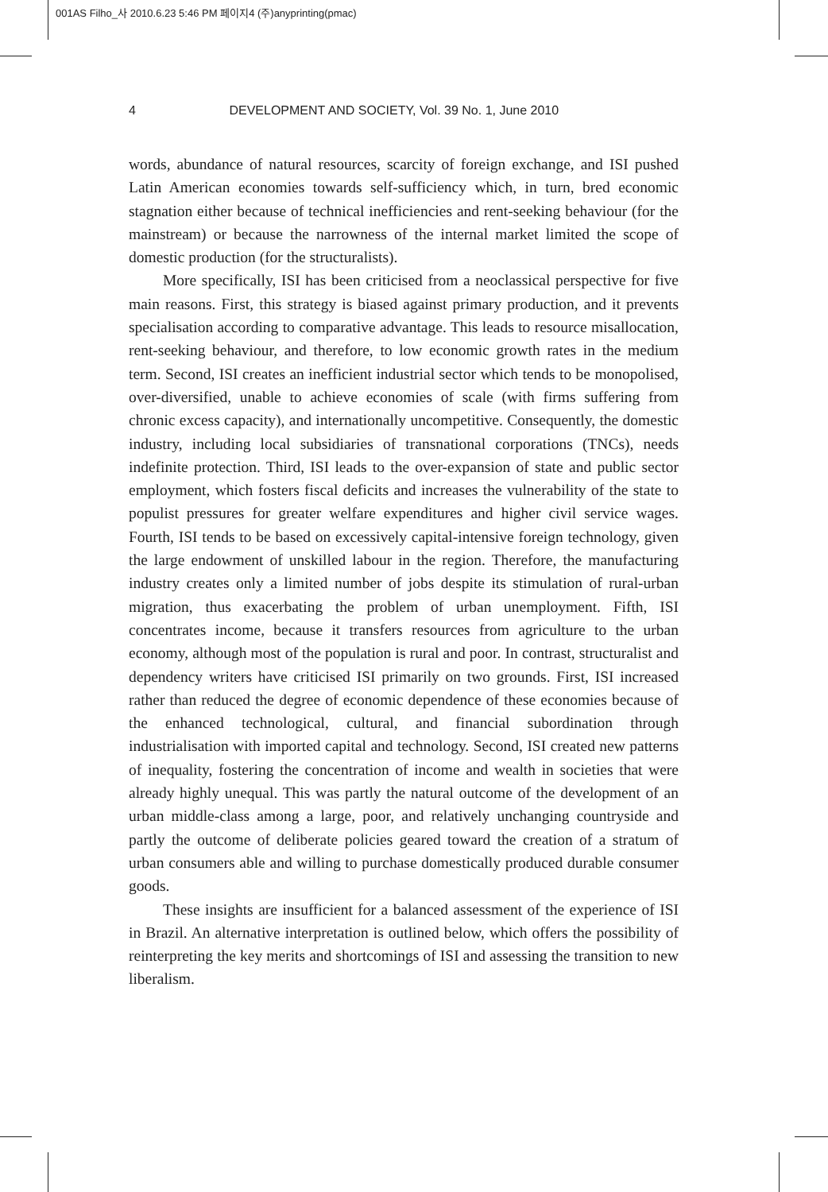001AS Filho_사 2010.6.23 5:46 PM 페이지4 (주)anyprinting(pmac)
4 DEVELOPMENT AND SOCIETY, Vol. 39 No. 1, June 2010
words, abundance of natural resources, scarcity of foreign exchange, and ISI pushed Latin American economies towards self-sufficiency which, in turn, bred economic stagnation either because of technical inefficiencies and rent-seeking behaviour (for the mainstream) or because the narrowness of the internal market limited the scope of domestic production (for the structuralists).
More specifically, ISI has been criticised from a neoclassical perspective for five main reasons. First, this strategy is biased against primary production, and it prevents specialisation according to comparative advantage. This leads to resource misallocation, rent-seeking behaviour, and therefore, to low economic growth rates in the medium term. Second, ISI creates an inefficient industrial sector which tends to be monopolised, over-diversified, unable to achieve economies of scale (with firms suffering from chronic excess capacity), and internationally uncompetitive. Consequently, the domestic industry, including local subsidiaries of transnational corporations (TNCs), needs indefinite protection. Third, ISI leads to the over-expansion of state and public sector employment, which fosters fiscal deficits and increases the vulnerability of the state to populist pressures for greater welfare expenditures and higher civil service wages. Fourth, ISI tends to be based on excessively capital-intensive foreign technology, given the large endowment of unskilled labour in the region. Therefore, the manufacturing industry creates only a limited number of jobs despite its stimulation of rural-urban migration, thus exacerbating the problem of urban unemployment. Fifth, ISI concentrates income, because it transfers resources from agriculture to the urban economy, although most of the population is rural and poor. In contrast, structuralist and dependency writers have criticised ISI primarily on two grounds. First, ISI increased rather than reduced the degree of economic dependence of these economies because of the enhanced technological, cultural, and financial subordination through industrialisation with imported capital and technology. Second, ISI created new patterns of inequality, fostering the concentration of income and wealth in societies that were already highly unequal. This was partly the natural outcome of the development of an urban middle-class among a large, poor, and relatively unchanging countryside and partly the outcome of deliberate policies geared toward the creation of a stratum of urban consumers able and willing to purchase domestically produced durable consumer goods.
These insights are insufficient for a balanced assessment of the experience of ISI in Brazil. An alternative interpretation is outlined below, which offers the possibility of reinterpreting the key merits and shortcomings of ISI and assessing the transition to new liberalism.